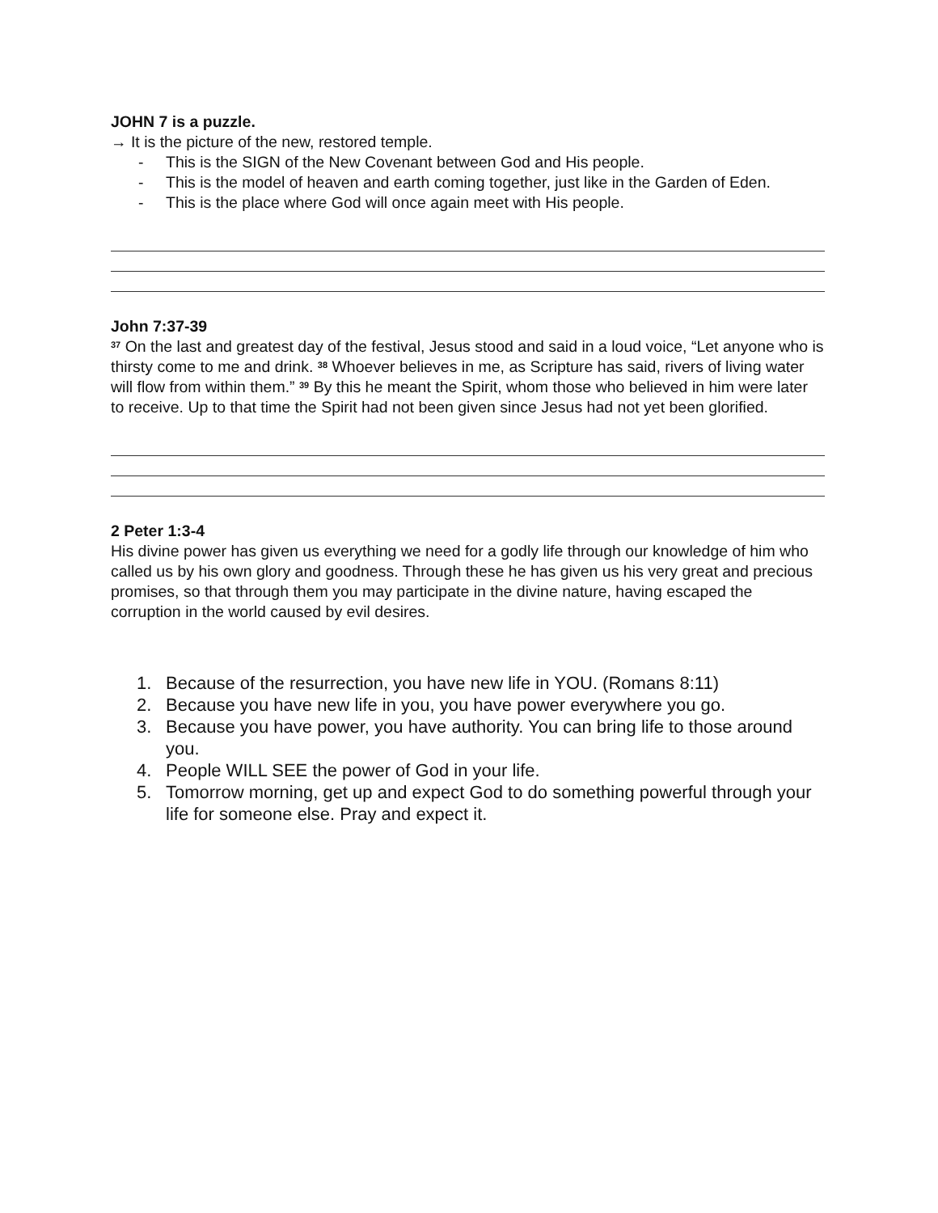JOHN 7 is a puzzle.
→ It is the picture of the new, restored temple.
- This is the SIGN of the New Covenant between God and His people.
- This is the model of heaven and earth coming together, just like in the Garden of Eden.
- This is the place where God will once again meet with His people.
John 7:37-39
<sup>37</sup> On the last and greatest day of the festival, Jesus stood and said in a loud voice, “Let anyone who is thirsty come to me and drink. <sup>38</sup> Whoever believes in me, as Scripture has said, rivers of living water will flow from within them.” <sup>39</sup> By this he meant the Spirit, whom those who believed in him were later to receive. Up to that time the Spirit had not been given since Jesus had not yet been glorified.
2 Peter 1:3-4
His divine power has given us everything we need for a godly life through our knowledge of him who called us by his own glory and goodness. Through these he has given us his very great and precious promises, so that through them you may participate in the divine nature, having escaped the corruption in the world caused by evil desires.
1. Because of the resurrection, you have new life in YOU. (Romans 8:11)
2. Because you have new life in you, you have power everywhere you go.
3. Because you have power, you have authority. You can bring life to those around you.
4. People WILL SEE the power of God in your life.
5. Tomorrow morning, get up and expect God to do something powerful through your life for someone else. Pray and expect it.